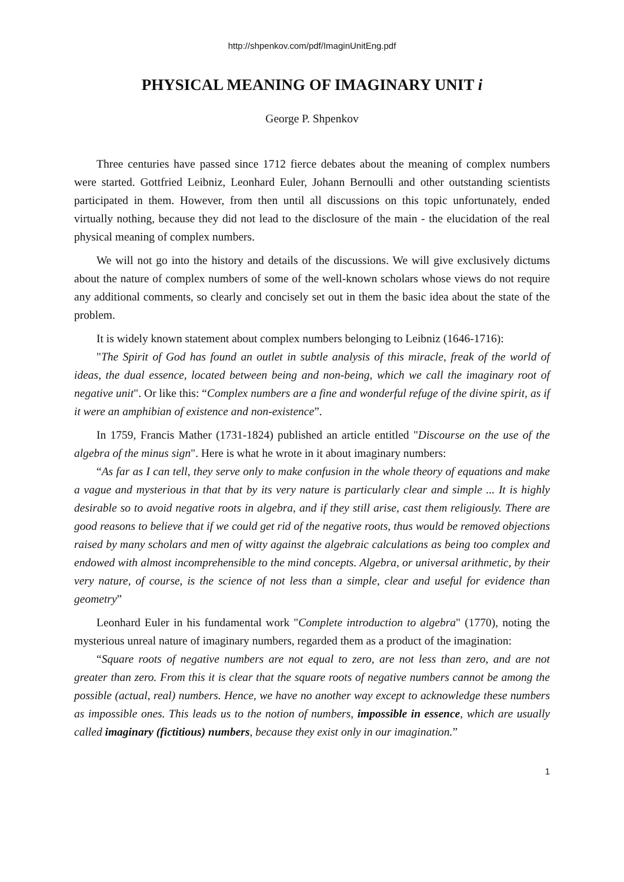http://shpenkov.com/pdf/ImaginUnitEng.pdf
PHYSICAL MEANING OF IMAGINARY UNIT i
George P. Shpenkov
Three centuries have passed since 1712 fierce debates about the meaning of complex numbers were started. Gottfried Leibniz, Leonhard Euler, Johann Bernoulli and other outstanding scientists participated in them. However, from then until all discussions on this topic unfortunately, ended virtually nothing, because they did not lead to the disclosure of the main - the elucidation of the real physical meaning of complex numbers.
We will not go into the history and details of the discussions. We will give exclusively dictums about the nature of complex numbers of some of the well-known scholars whose views do not require any additional comments, so clearly and concisely set out in them the basic idea about the state of the problem.
It is widely known statement about complex numbers belonging to Leibniz (1646-1716):
"The Spirit of God has found an outlet in subtle analysis of this miracle, freak of the world of ideas, the dual essence, located between being and non-being, which we call the imaginary root of negative unit". Or like this: “Complex numbers are a fine and wonderful refuge of the divine spirit, as if it were an amphibian of existence and non-existence”.
In 1759, Francis Mather (1731-1824) published an article entitled "Discourse on the use of the algebra of the minus sign". Here is what he wrote in it about imaginary numbers:
“As far as I can tell, they serve only to make confusion in the whole theory of equations and make a vague and mysterious in that that by its very nature is particularly clear and simple ... It is highly desirable so to avoid negative roots in algebra, and if they still arise, cast them religiously. There are good reasons to believe that if we could get rid of the negative roots, thus would be removed objections raised by many scholars and men of witty against the algebraic calculations as being too complex and endowed with almost incomprehensible to the mind concepts. Algebra, or universal arithmetic, by their very nature, of course, is the science of not less than a simple, clear and useful for evidence than geometry”
Leonhard Euler in his fundamental work "Complete introduction to algebra" (1770), noting the mysterious unreal nature of imaginary numbers, regarded them as a product of the imagination:
“Square roots of negative numbers are not equal to zero, are not less than zero, and are not greater than zero. From this it is clear that the square roots of negative numbers cannot be among the possible (actual, real) numbers. Hence, we have no another way except to acknowledge these numbers as impossible ones. This leads us to the notion of numbers, impossible in essence, which are usually called imaginary (fictitious) numbers, because they exist only in our imagination.”
1